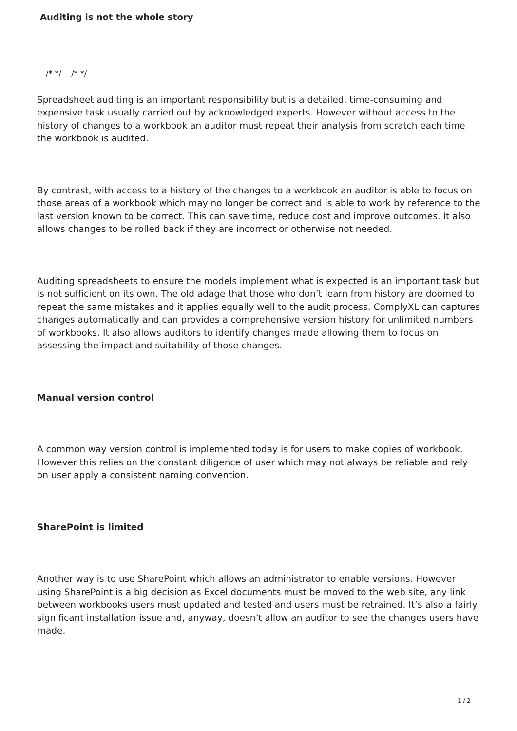Auditing is not the whole story
/* */ /* */
Spreadsheet auditing is an important responsibility but is a detailed, time-consuming and expensive task usually carried out by acknowledged experts. However without access to the history of changes to a workbook an auditor must repeat their analysis from scratch each time the workbook is audited.
By contrast, with access to a history of the changes to a workbook an auditor is able to focus on those areas of a workbook which may no longer be correct and is able to work by reference to the last version known to be correct. This can save time, reduce cost and improve outcomes. It also allows changes to be rolled back if they are incorrect or otherwise not needed.
Auditing spreadsheets to ensure the models implement what is expected is an important task but is not sufficient on its own. The old adage that those who don’t learn from history are doomed to repeat the same mistakes and it applies equally well to the audit process. ComplyXL can captures changes automatically and can provides a comprehensive version history for unlimited numbers of workbooks. It also allows auditors to identify changes made allowing them to focus on assessing the impact and suitability of those changes.
Manual version control
A common way version control is implemented today is for users to make copies of workbook. However this relies on the constant diligence of user which may not always be reliable and rely on user apply a consistent naming convention.
SharePoint is limited
Another way is to use SharePoint which allows an administrator to enable versions. However using SharePoint is a big decision as Excel documents must be moved to the web site, any link between workbooks users must updated and tested and users must be retrained. It’s also a fairly significant installation issue and, anyway, doesn’t allow an auditor to see the changes users have made.
1 / 2